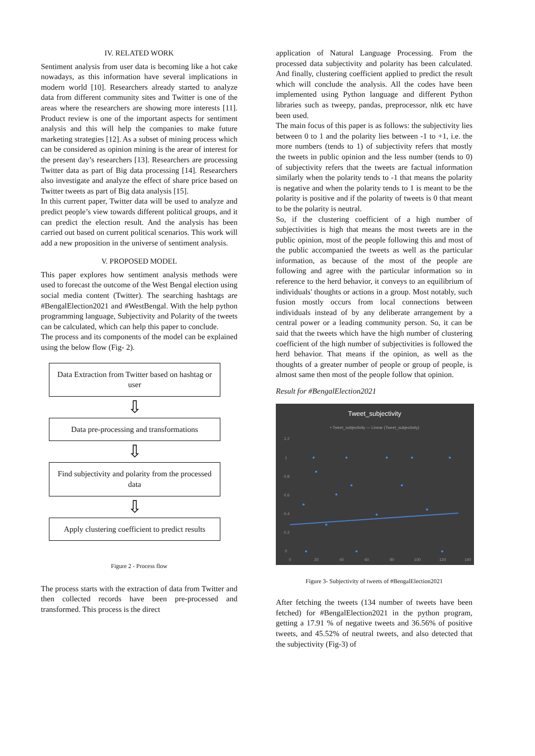IV. RELATED WORK
Sentiment analysis from user data is becoming like a hot cake nowadays, as this information have several implications in modern world [10]. Researchers already started to analyze data from different community sites and Twitter is one of the areas where the researchers are showing more interests [11]. Product review is one of the important aspects for sentiment analysis and this will help the companies to make future marketing strategies [12]. As a subset of mining process which can be considered as opinion mining is the arear of interest for the present day’s researchers [13]. Researchers are processing Twitter data as part of Big data processing [14]. Researchers also investigate and analyze the effect of share price based on Twitter tweets as part of Big data analysis [15].
In this current paper, Twitter data will be used to analyze and predict people’s view towards different political groups, and it can predict the election result. And the analysis has been carried out based on current political scenarios. This work will add a new proposition in the universe of sentiment analysis.
V. PROPOSED MODEL
This paper explores how sentiment analysis methods were used to forecast the outcome of the West Bengal election using social media content (Twitter). The searching hashtags are #BengalElection2021 and #WestBengal. With the help python programming language, Subjectivity and Polarity of the tweets can be calculated, which can help this paper to conclude.
The process and its components of the model can be explained using the below flow (Fig- 2).
Data Extraction from Twitter based on hashtag or user
⇩
Data pre-processing and transformations
⇩
Find subjectivity and polarity from the processed data
⇩
Apply clustering coefficient to predict results
Figure 2 - Process flow
The process starts with the extraction of data from Twitter and then collected records have been pre-processed and transformed. This process is the direct
application of Natural Language Processing. From the processed data subjectivity and polarity has been calculated. And finally, clustering coefficient applied to predict the result which will conclude the analysis. All the codes have been implemented using Python language and different Python libraries such as tweepy, pandas, preprocessor, nltk etc have been used.
The main focus of this paper is as follows: the subjectivity lies between 0 to 1 and the polarity lies between -1 to +1, i.e. the more numbers (tends to 1) of subjectivity refers that mostly the tweets in public opinion and the less number (tends to 0) of subjectivity refers that the tweets are factual information similarly when the polarity tends to -1 that means the polarity is negative and when the polarity tends to 1 is meant to be the polarity is positive and if the polarity of tweets is 0 that meant to be the polarity is neutral.
So, if the clustering coefficient of a high number of subjectivities is high that means the most tweets are in the public opinion, most of the people following this and most of the public accompanied the tweets as well as the particular information, as because of the most of the people are following and agree with the particular information so in reference to the herd behavior, it conveys to an equilibrium of individuals' thoughts or actions in a group. Most notably, such fusion mostly occurs from local connections between individuals instead of by any deliberate arrangement by a central power or a leading community person. So, it can be said that the tweets which have the high number of clustering coefficient of the high number of subjectivities is followed the herd behavior. That means if the opinion, as well as the thoughts of a greater number of people or group of people, is almost same then most of the people follow that opinion.
Result for #BengalElection2021
Tweet_subjectivity
• Tweet_subjectivity — Linear (Tweet_subjectivity)
1.2
1
0.8
0.6
0.4
0.2
0
0
20
40
60
80
100
120
140
Figure 3- Subjectivity of tweets of #BengalElection2021
After fetching the tweets (134 number of tweets have been fetched) for #BengalElection2021 in the python program, getting a 17.91 % of negative tweets and 36.56% of positive tweets, and 45.52% of neutral tweets, and also detected that the subjectivity (Fig-3) of